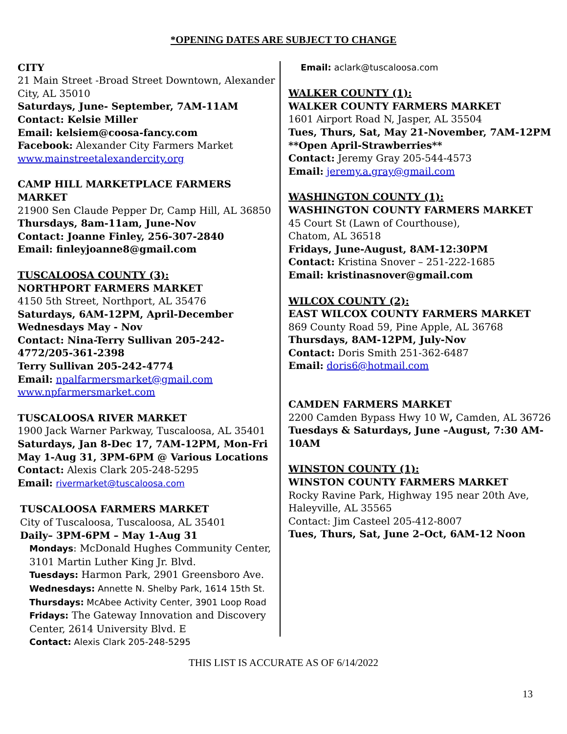*OPENING DATES ARE SUBJECT TO CHANGE
CITY
21 Main Street -Broad Street Downtown, Alexander City, AL 35010
Saturdays, June- September, 7AM-11AM
Contact: Kelsie Miller
Email: kelsiem@coosa-fancy.com
Facebook: Alexander City Farmers Market
www.mainstreetalexandercity.org
CAMP HILL MARKETPLACE FARMERS MARKET
21900 Sen Claude Pepper Dr, Camp Hill, AL 36850
Thursdays, 8am-11am, June-Nov
Contact: Joanne Finley, 256-307-2840
Email: finleyjoanne8@gmail.com
TUSCALOOSA COUNTY (3):
NORTHPORT FARMERS MARKET
4150 5th Street, Northport, AL 35476
Saturdays, 6AM-12PM, April-December
Wednesdays May - Nov
Contact: Nina-Terry Sullivan 205-242-4772/205-361-2398
Terry Sullivan 205-242-4774
Email: npalfarmersmarket@gmail.com
www.npfarmersmarket.com
TUSCALOOSA RIVER MARKET
1900 Jack Warner Parkway, Tuscaloosa, AL 35401
Saturdays, Jan 8-Dec 17, 7AM-12PM, Mon-Fri May 1-Aug 31, 3PM-6PM @ Various Locations
Contact: Alexis Clark 205-248-5295
Email: rivermarket@tuscaloosa.com
TUSCALOOSA FARMERS MARKET
City of Tuscaloosa, Tuscaloosa, AL 35401
Daily– 3PM-6PM – May 1-Aug 31
Mondays: McDonald Hughes Community Center, 3101 Martin Luther King Jr. Blvd.
Tuesdays: Harmon Park, 2901 Greensboro Ave.
Wednesdays: Annette N. Shelby Park, 1614 15th St.
Thursdays: McAbee Activity Center, 3901 Loop Road
Fridays: The Gateway Innovation and Discovery Center, 2614 University Blvd. E
Contact: Alexis Clark 205-248-5295
Email: aclark@tuscaloosa.com
WALKER COUNTY (1):
WALKER COUNTY FARMERS MARKET
1601 Airport Road N, Jasper, AL 35504
Tues, Thurs, Sat, May 21-November, 7AM-12PM
**Open April-Strawberries**
Contact: Jeremy Gray 205-544-4573
Email: jeremy.a.gray@gmail.com
WASHINGTON COUNTY (1):
WASHINGTON COUNTY FARMERS MARKET
45 Court St (Lawn of Courthouse),
Chatom, AL 36518
Fridays, June-August, 8AM-12:30PM
Contact: Kristina Snover – 251-222-1685
Email: kristinasnover@gmail.com
WILCOX COUNTY (2):
EAST WILCOX COUNTY FARMERS MARKET
869 County Road 59, Pine Apple, AL 36768
Thursdays, 8AM-12PM, July-Nov
Contact: Doris Smith 251-362-6487
Email: doris6@hotmail.com
CAMDEN FARMERS MARKET
2200 Camden Bypass Hwy 10 W, Camden, AL 36726
Tuesdays & Saturdays, June –August, 7:30 AM-10AM
WINSTON COUNTY (1):
WINSTON COUNTY FARMERS MARKET
Rocky Ravine Park, Highway 195 near 20th Ave, Haleyville, AL 35565
Contact: Jim Casteel 205-412-8007
Tues, Thurs, Sat, June 2–Oct, 6AM-12 Noon
THIS LIST IS ACCURATE AS OF 6/14/2022
13